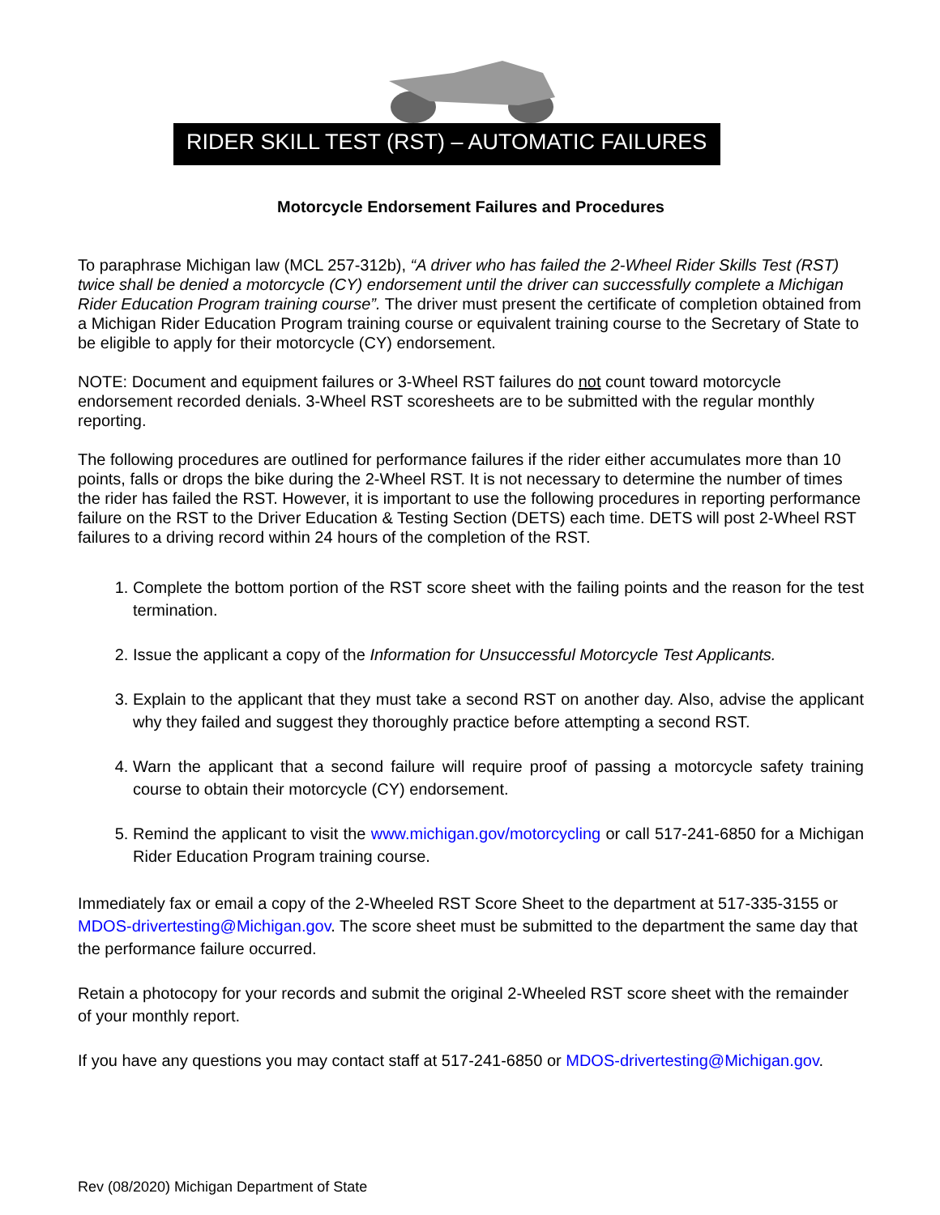RIDER SKILL TEST (RST) – AUTOMATIC FAILURES
Motorcycle Endorsement Failures and Procedures
To paraphrase Michigan law (MCL 257-312b), “A driver who has failed the 2-Wheel Rider Skills Test (RST) twice shall be denied a motorcycle (CY) endorsement until the driver can successfully complete a Michigan Rider Education Program training course”. The driver must present the certificate of completion obtained from a Michigan Rider Education Program training course or equivalent training course to the Secretary of State to be eligible to apply for their motorcycle (CY) endorsement.
NOTE: Document and equipment failures or 3-Wheel RST failures do not count toward motorcycle endorsement recorded denials. 3-Wheel RST scoresheets are to be submitted with the regular monthly reporting.
The following procedures are outlined for performance failures if the rider either accumulates more than 10 points, falls or drops the bike during the 2-Wheel RST. It is not necessary to determine the number of times the rider has failed the RST. However, it is important to use the following procedures in reporting performance failure on the RST to the Driver Education & Testing Section (DETS) each time. DETS will post 2-Wheel RST failures to a driving record within 24 hours of the completion of the RST.
1. Complete the bottom portion of the RST score sheet with the failing points and the reason for the test termination.
2. Issue the applicant a copy of the Information for Unsuccessful Motorcycle Test Applicants.
3. Explain to the applicant that they must take a second RST on another day. Also, advise the applicant why they failed and suggest they thoroughly practice before attempting a second RST.
4. Warn the applicant that a second failure will require proof of passing a motorcycle safety training course to obtain their motorcycle (CY) endorsement.
5. Remind the applicant to visit the www.michigan.gov/motorcycling or call 517-241-6850 for a Michigan Rider Education Program training course.
Immediately fax or email a copy of the 2-Wheeled RST Score Sheet to the department at 517-335-3155 or MDOS-drivertesting@Michigan.gov. The score sheet must be submitted to the department the same day that the performance failure occurred.
Retain a photocopy for your records and submit the original 2-Wheeled RST score sheet with the remainder of your monthly report.
If you have any questions you may contact staff at 517-241-6850 or MDOS-drivertesting@Michigan.gov.
Rev (08/2020) Michigan Department of State